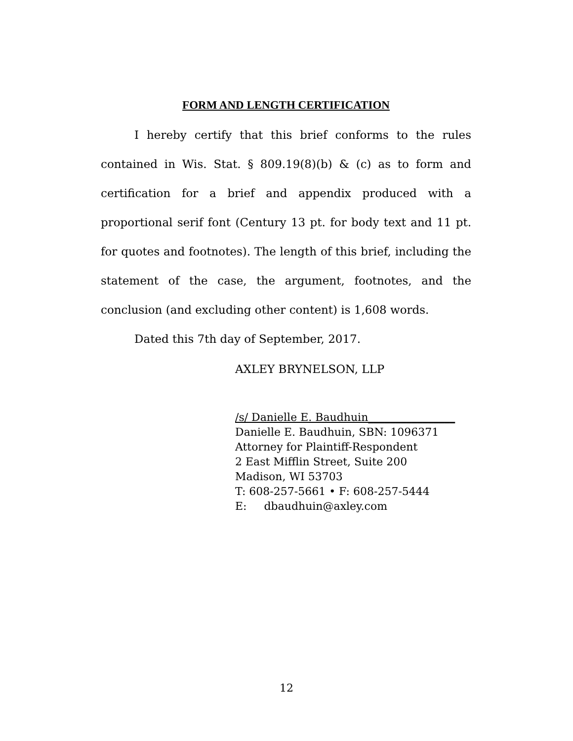FORM AND LENGTH CERTIFICATION
I hereby certify that this brief conforms to the rules contained in Wis. Stat. § 809.19(8)(b) & (c) as to form and certification for a brief and appendix produced with a proportional serif font (Century 13 pt. for body text and 11 pt. for quotes and footnotes). The length of this brief, including the statement of the case, the argument, footnotes, and the conclusion (and excluding other content) is 1,608 words.
Dated this 7th day of September, 2017.
AXLEY BRYNELSON, LLP
/s/ Danielle E. Baudhuin________________
Danielle E. Baudhuin, SBN: 1096371
Attorney for Plaintiff-Respondent
2 East Mifflin Street, Suite 200
Madison, WI 53703
T: 608-257-5661 • F: 608-257-5444
E: dbaudhuin@axley.com
12